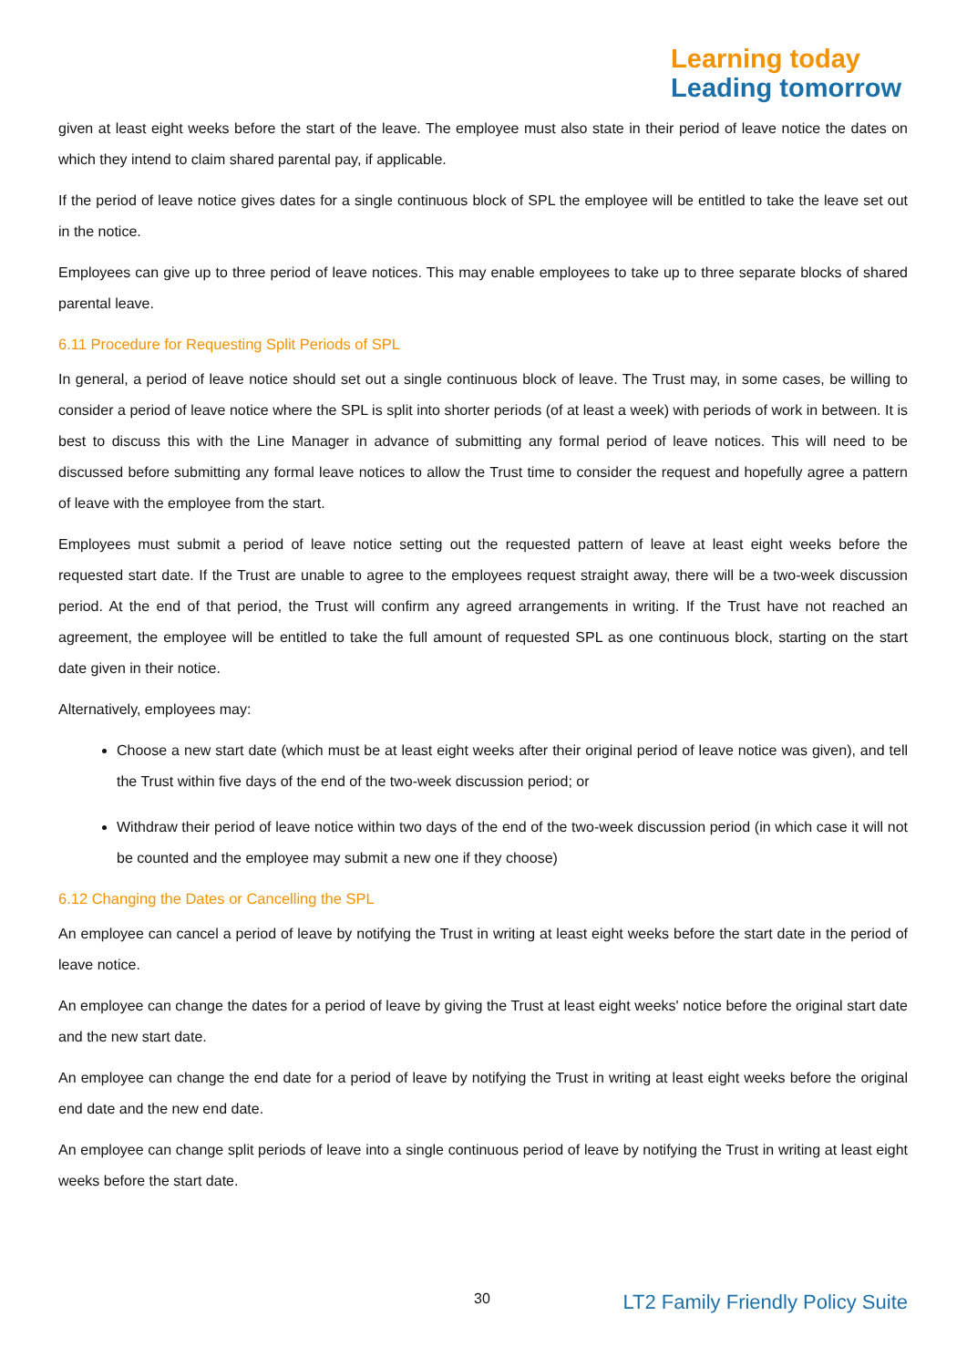Learning today
Leading tomorrow
given at least eight weeks before the start of the leave. The employee must also state in their period of leave notice the dates on which they intend to claim shared parental pay, if applicable.
If the period of leave notice gives dates for a single continuous block of SPL the employee will be entitled to take the leave set out in the notice.
Employees can give up to three period of leave notices. This may enable employees to take up to three separate blocks of shared parental leave.
6.11 Procedure for Requesting Split Periods of SPL
In general, a period of leave notice should set out a single continuous block of leave. The Trust may, in some cases, be willing to consider a period of leave notice where the SPL is split into shorter periods (of at least a week) with periods of work in between. It is best to discuss this with the Line Manager in advance of submitting any formal period of leave notices. This will need to be discussed before submitting any formal leave notices to allow the Trust time to consider the request and hopefully agree a pattern of leave with the employee from the start.
Employees must submit a period of leave notice setting out the requested pattern of leave at least eight weeks before the requested start date. If the Trust are unable to agree to the employees request straight away, there will be a two-week discussion period. At the end of that period, the Trust will confirm any agreed arrangements in writing. If the Trust have not reached an agreement, the employee will be entitled to take the full amount of requested SPL as one continuous block, starting on the start date given in their notice.
Alternatively, employees may:
Choose a new start date (which must be at least eight weeks after their original period of leave notice was given), and tell the Trust within five days of the end of the two-week discussion period; or
Withdraw their period of leave notice within two days of the end of the two-week discussion period (in which case it will not be counted and the employee may submit a new one if they choose)
6.12 Changing the Dates or Cancelling the SPL
An employee can cancel a period of leave by notifying the Trust in writing at least eight weeks before the start date in the period of leave notice.
An employee can change the dates for a period of leave by giving the Trust at least eight weeks' notice before the original start date and the new start date.
An employee can change the end date for a period of leave by notifying the Trust in writing at least eight weeks before the original end date and the new end date.
An employee can change split periods of leave into a single continuous period of leave by notifying the Trust in writing at least eight weeks before the start date.
30 LT2 Family Friendly Policy Suite